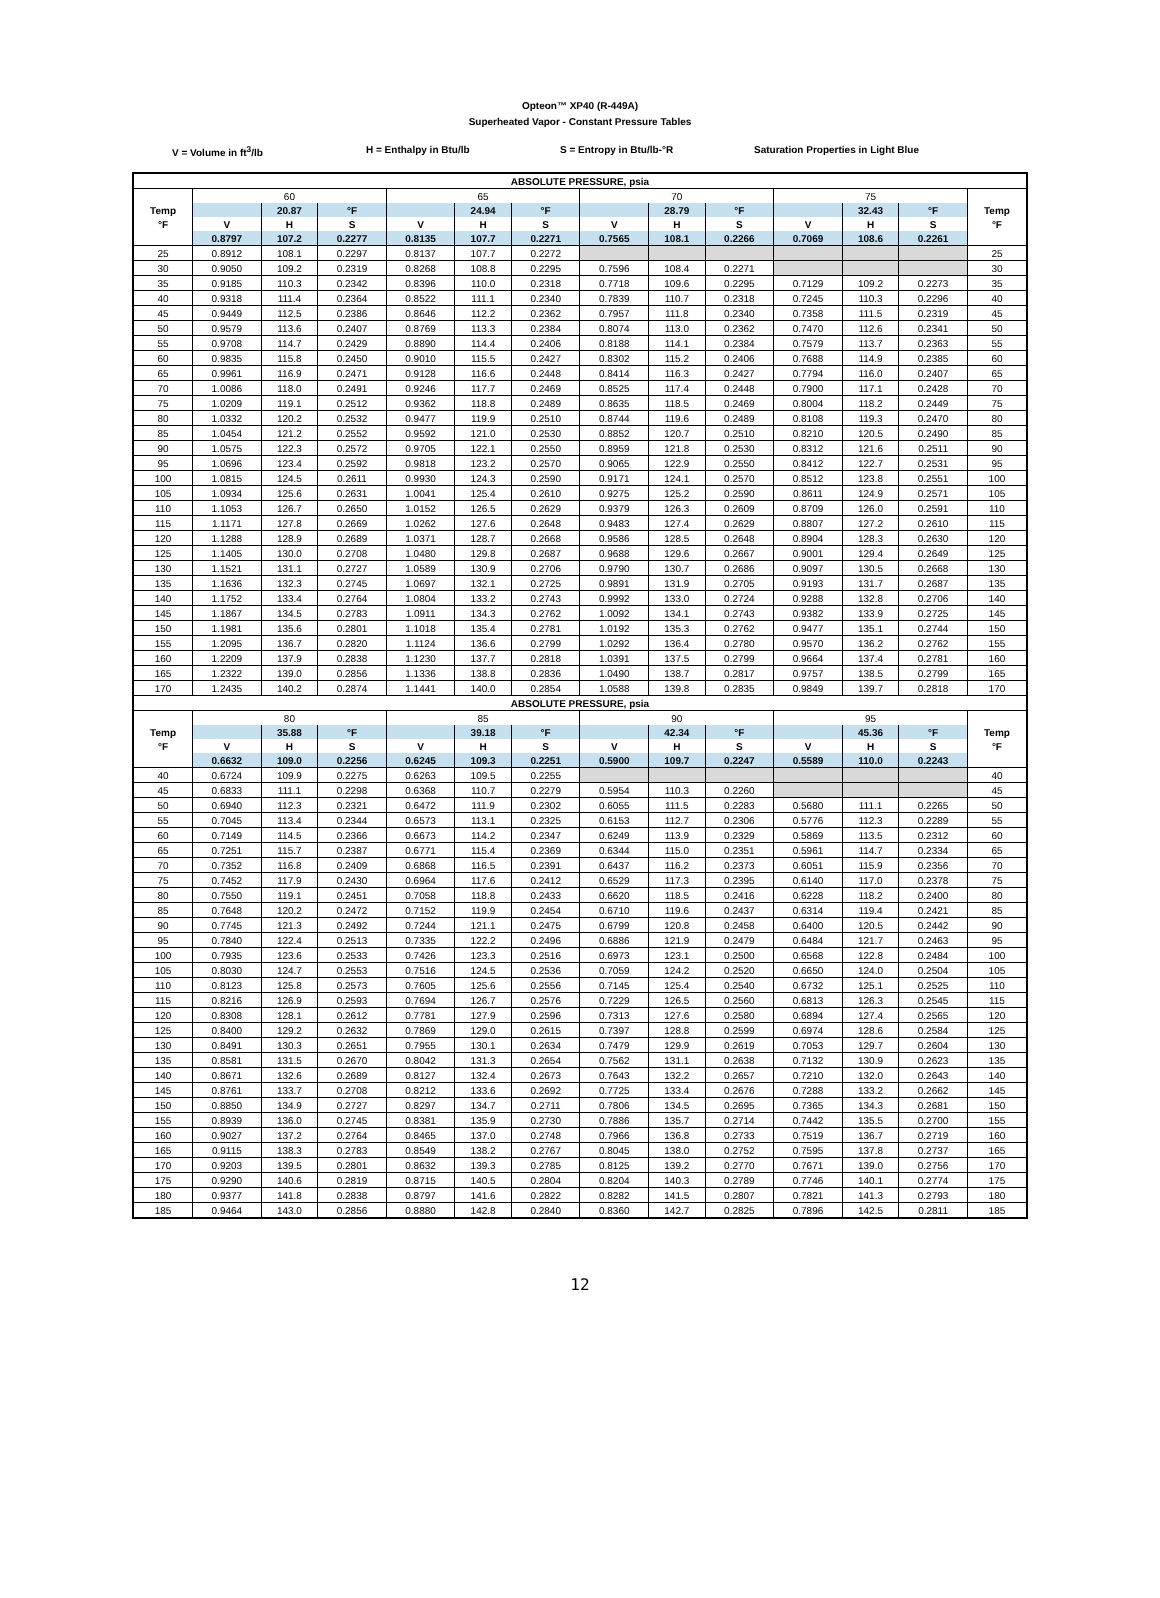Opteon™ XP40 (R-449A)
Superheated Vapor - Constant Pressure Tables
V = Volume in ft<sup>3</sup>/lb H = Enthalpy in Btu/lb S = Entropy in Btu/lb-°R Saturation Properties in Light Blue
| ABSOLUTE PRESSURE, psia | | | | | | | | | | | | | |
| --- | --- | --- | --- | --- | --- | --- | --- | --- | --- | --- | --- | --- | --- |
| | 60 | | | 65 | | | 70 | | | 75 | | | |
| Temp | | 20.87 | °F | | 24.94 | °F | | 28.79 | °F | | 32.43 | °F | Temp |
| °F | V | H | S | V | H | S | V | H | S | V | H | S | °F |
| | 0.8797 | 107.2 | 0.2277 | 0.8135 | 107.7 | 0.2271 | 0.7565 | 108.1 | 0.2266 | 0.7069 | 108.6 | 0.2261 | |
| 25 | 0.8912 | 108.1 | 0.2297 | 0.8137 | 107.7 | 0.2272 | | | | | | | 25 |
| 30 | 0.9050 | 109.2 | 0.2319 | 0.8268 | 108.8 | 0.2295 | 0.7596 | 108.4 | 0.2271 | | | | 30 |
| 35 | 0.9185 | 110.3 | 0.2342 | 0.8396 | 110.0 | 0.2318 | 0.7718 | 109.6 | 0.2295 | 0.7129 | 109.2 | 0.2273 | 35 |
| 40 | 0.9318 | 111.4 | 0.2364 | 0.8522 | 111.1 | 0.2340 | 0.7839 | 110.7 | 0.2318 | 0.7245 | 110.3 | 0.2296 | 40 |
| 45 | 0.9449 | 112.5 | 0.2386 | 0.8646 | 112.2 | 0.2362 | 0.7957 | 111.8 | 0.2340 | 0.7358 | 111.5 | 0.2319 | 45 |
| 50 | 0.9579 | 113.6 | 0.2407 | 0.8769 | 113.3 | 0.2384 | 0.8074 | 113.0 | 0.2362 | 0.7470 | 112.6 | 0.2341 | 50 |
| 55 | 0.9708 | 114.7 | 0.2429 | 0.8890 | 114.4 | 0.2406 | 0.8188 | 114.1 | 0.2384 | 0.7579 | 113.7 | 0.2363 | 55 |
| 60 | 0.9835 | 115.8 | 0.2450 | 0.9010 | 115.5 | 0.2427 | 0.8302 | 115.2 | 0.2406 | 0.7688 | 114.9 | 0.2385 | 60 |
| 65 | 0.9961 | 116.9 | 0.2471 | 0.9128 | 116.6 | 0.2448 | 0.8414 | 116.3 | 0.2427 | 0.7794 | 116.0 | 0.2407 | 65 |
| 70 | 1.0086 | 118.0 | 0.2491 | 0.9246 | 117.7 | 0.2469 | 0.8525 | 117.4 | 0.2448 | 0.7900 | 117.1 | 0.2428 | 70 |
| 75 | 1.0209 | 119.1 | 0.2512 | 0.9362 | 118.8 | 0.2489 | 0.8635 | 118.5 | 0.2469 | 0.8004 | 118.2 | 0.2449 | 75 |
| 80 | 1.0332 | 120.2 | 0.2532 | 0.9477 | 119.9 | 0.2510 | 0.8744 | 119.6 | 0.2489 | 0.8108 | 119.3 | 0.2470 | 80 |
| 85 | 1.0454 | 121.2 | 0.2552 | 0.9592 | 121.0 | 0.2530 | 0.8852 | 120.7 | 0.2510 | 0.8210 | 120.5 | 0.2490 | 85 |
| 90 | 1.0575 | 122.3 | 0.2572 | 0.9705 | 122.1 | 0.2550 | 0.8959 | 121.8 | 0.2530 | 0.8312 | 121.6 | 0.2511 | 90 |
| 95 | 1.0696 | 123.4 | 0.2592 | 0.9818 | 123.2 | 0.2570 | 0.9065 | 122.9 | 0.2550 | 0.8412 | 122.7 | 0.2531 | 95 |
| 100 | 1.0815 | 124.5 | 0.2611 | 0.9930 | 124.3 | 0.2590 | 0.9171 | 124.1 | 0.2570 | 0.8512 | 123.8 | 0.2551 | 100 |
| 105 | 1.0934 | 125.6 | 0.2631 | 1.0041 | 125.4 | 0.2610 | 0.9275 | 125.2 | 0.2590 | 0.8611 | 124.9 | 0.2571 | 105 |
| 110 | 1.1053 | 126.7 | 0.2650 | 1.0152 | 126.5 | 0.2629 | 0.9379 | 126.3 | 0.2609 | 0.8709 | 126.0 | 0.2591 | 110 |
| 115 | 1.1171 | 127.8 | 0.2669 | 1.0262 | 127.6 | 0.2648 | 0.9483 | 127.4 | 0.2629 | 0.8807 | 127.2 | 0.2610 | 115 |
| 120 | 1.1288 | 128.9 | 0.2689 | 1.0371 | 128.7 | 0.2668 | 0.9586 | 128.5 | 0.2648 | 0.8904 | 128.3 | 0.2630 | 120 |
| 125 | 1.1405 | 130.0 | 0.2708 | 1.0480 | 129.8 | 0.2687 | 0.9688 | 129.6 | 0.2667 | 0.9001 | 129.4 | 0.2649 | 125 |
| 130 | 1.1521 | 131.1 | 0.2727 | 1.0589 | 130.9 | 0.2706 | 0.9790 | 130.7 | 0.2686 | 0.9097 | 130.5 | 0.2668 | 130 |
| 135 | 1.1636 | 132.3 | 0.2745 | 1.0697 | 132.1 | 0.2725 | 0.9891 | 131.9 | 0.2705 | 0.9193 | 131.7 | 0.2687 | 135 |
| 140 | 1.1752 | 133.4 | 0.2764 | 1.0804 | 133.2 | 0.2743 | 0.9992 | 133.0 | 0.2724 | 0.9288 | 132.8 | 0.2706 | 140 |
| 145 | 1.1867 | 134.5 | 0.2783 | 1.0911 | 134.3 | 0.2762 | 1.0092 | 134.1 | 0.2743 | 0.9382 | 133.9 | 0.2725 | 145 |
| 150 | 1.1981 | 135.6 | 0.2801 | 1.1018 | 135.4 | 0.2781 | 1.0192 | 135.3 | 0.2762 | 0.9477 | 135.1 | 0.2744 | 150 |
| 155 | 1.2095 | 136.7 | 0.2820 | 1.1124 | 136.6 | 0.2799 | 1.0292 | 136.4 | 0.2780 | 0.9570 | 136.2 | 0.2762 | 155 |
| 160 | 1.2209 | 137.9 | 0.2838 | 1.1230 | 137.7 | 0.2818 | 1.0391 | 137.5 | 0.2799 | 0.9664 | 137.4 | 0.2781 | 160 |
| 165 | 1.2322 | 139.0 | 0.2856 | 1.1336 | 138.8 | 0.2836 | 1.0490 | 138.7 | 0.2817 | 0.9757 | 138.5 | 0.2799 | 165 |
| 170 | 1.2435 | 140.2 | 0.2874 | 1.1441 | 140.0 | 0.2854 | 1.0588 | 139.8 | 0.2835 | 0.9849 | 139.7 | 0.2818 | 170 |
| ABSOLUTE PRESSURE, psia | | | | | | | | | | | | | |
| | 80 | | | 85 | | | 90 | | | 95 | | | |
| Temp | | 35.88 | °F | | 39.18 | °F | | 42.34 | °F | | 45.36 | °F | Temp |
| °F | V | H | S | V | H | S | V | H | S | V | H | S | °F |
| | 0.6632 | 109.0 | 0.2256 | 0.6245 | 109.3 | 0.2251 | 0.5900 | 109.7 | 0.2247 | 0.5589 | 110.0 | 0.2243 | |
| 40 | 0.6724 | 109.9 | 0.2275 | 0.6263 | 109.5 | 0.2255 | | | | | | | 40 |
| 45 | 0.6833 | 111.1 | 0.2298 | 0.6368 | 110.7 | 0.2279 | 0.5954 | 110.3 | 0.2260 | | | | 45 |
| 50 | 0.6940 | 112.3 | 0.2321 | 0.6472 | 111.9 | 0.2302 | 0.6055 | 111.5 | 0.2283 | 0.5680 | 111.1 | 0.2265 | 50 |
| 55 | 0.7045 | 113.4 | 0.2344 | 0.6573 | 113.1 | 0.2325 | 0.6153 | 112.7 | 0.2306 | 0.5776 | 112.3 | 0.2289 | 55 |
| 60 | 0.7149 | 114.5 | 0.2366 | 0.6673 | 114.2 | 0.2347 | 0.6249 | 113.9 | 0.2329 | 0.5869 | 113.5 | 0.2312 | 60 |
| 65 | 0.7251 | 115.7 | 0.2387 | 0.6771 | 115.4 | 0.2369 | 0.6344 | 115.0 | 0.2351 | 0.5961 | 114.7 | 0.2334 | 65 |
| 70 | 0.7352 | 116.8 | 0.2409 | 0.6868 | 116.5 | 0.2391 | 0.6437 | 116.2 | 0.2373 | 0.6051 | 115.9 | 0.2356 | 70 |
| 75 | 0.7452 | 117.9 | 0.2430 | 0.6964 | 117.6 | 0.2412 | 0.6529 | 117.3 | 0.2395 | 0.6140 | 117.0 | 0.2378 | 75 |
| 80 | 0.7550 | 119.1 | 0.2451 | 0.7058 | 118.8 | 0.2433 | 0.6620 | 118.5 | 0.2416 | 0.6228 | 118.2 | 0.2400 | 80 |
| 85 | 0.7648 | 120.2 | 0.2472 | 0.7152 | 119.9 | 0.2454 | 0.6710 | 119.6 | 0.2437 | 0.6314 | 119.4 | 0.2421 | 85 |
| 90 | 0.7745 | 121.3 | 0.2492 | 0.7244 | 121.1 | 0.2475 | 0.6799 | 120.8 | 0.2458 | 0.6400 | 120.5 | 0.2442 | 90 |
| 95 | 0.7840 | 122.4 | 0.2513 | 0.7335 | 122.2 | 0.2496 | 0.6886 | 121.9 | 0.2479 | 0.6484 | 121.7 | 0.2463 | 95 |
| 100 | 0.7935 | 123.6 | 0.2533 | 0.7426 | 123.3 | 0.2516 | 0.6973 | 123.1 | 0.2500 | 0.6568 | 122.8 | 0.2484 | 100 |
| 105 | 0.8030 | 124.7 | 0.2553 | 0.7516 | 124.5 | 0.2536 | 0.7059 | 124.2 | 0.2520 | 0.6650 | 124.0 | 0.2504 | 105 |
| 110 | 0.8123 | 125.8 | 0.2573 | 0.7605 | 125.6 | 0.2556 | 0.7145 | 125.4 | 0.2540 | 0.6732 | 125.1 | 0.2525 | 110 |
| 115 | 0.8216 | 126.9 | 0.2593 | 0.7694 | 126.7 | 0.2576 | 0.7229 | 126.5 | 0.2560 | 0.6813 | 126.3 | 0.2545 | 115 |
| 120 | 0.8308 | 128.1 | 0.2612 | 0.7781 | 127.9 | 0.2596 | 0.7313 | 127.6 | 0.2580 | 0.6894 | 127.4 | 0.2565 | 120 |
| 125 | 0.8400 | 129.2 | 0.2632 | 0.7869 | 129.0 | 0.2615 | 0.7397 | 128.8 | 0.2599 | 0.6974 | 128.6 | 0.2584 | 125 |
| 130 | 0.8491 | 130.3 | 0.2651 | 0.7955 | 130.1 | 0.2634 | 0.7479 | 129.9 | 0.2619 | 0.7053 | 129.7 | 0.2604 | 130 |
| 135 | 0.8581 | 131.5 | 0.2670 | 0.8042 | 131.3 | 0.2654 | 0.7562 | 131.1 | 0.2638 | 0.7132 | 130.9 | 0.2623 | 135 |
| 140 | 0.8671 | 132.6 | 0.2689 | 0.8127 | 132.4 | 0.2673 | 0.7643 | 132.2 | 0.2657 | 0.7210 | 132.0 | 0.2643 | 140 |
| 145 | 0.8761 | 133.7 | 0.2708 | 0.8212 | 133.6 | 0.2692 | 0.7725 | 133.4 | 0.2676 | 0.7288 | 133.2 | 0.2662 | 145 |
| 150 | 0.8850 | 134.9 | 0.2727 | 0.8297 | 134.7 | 0.2711 | 0.7806 | 134.5 | 0.2695 | 0.7365 | 134.3 | 0.2681 | 150 |
| 155 | 0.8939 | 136.0 | 0.2745 | 0.8381 | 135.9 | 0.2730 | 0.7886 | 135.7 | 0.2714 | 0.7442 | 135.5 | 0.2700 | 155 |
| 160 | 0.9027 | 137.2 | 0.2764 | 0.8465 | 137.0 | 0.2748 | 0.7966 | 136.8 | 0.2733 | 0.7519 | 136.7 | 0.2719 | 160 |
| 165 | 0.9115 | 138.3 | 0.2783 | 0.8549 | 138.2 | 0.2767 | 0.8045 | 138.0 | 0.2752 | 0.7595 | 137.8 | 0.2737 | 165 |
| 170 | 0.9203 | 139.5 | 0.2801 | 0.8632 | 139.3 | 0.2785 | 0.8125 | 139.2 | 0.2770 | 0.7671 | 139.0 | 0.2756 | 170 |
| 175 | 0.9290 | 140.6 | 0.2819 | 0.8715 | 140.5 | 0.2804 | 0.8204 | 140.3 | 0.2789 | 0.7746 | 140.1 | 0.2774 | 175 |
| 180 | 0.9377 | 141.8 | 0.2838 | 0.8797 | 141.6 | 0.2822 | 0.8282 | 141.5 | 0.2807 | 0.7821 | 141.3 | 0.2793 | 180 |
| 185 | 0.9464 | 143.0 | 0.2856 | 0.8880 | 142.8 | 0.2840 | 0.8360 | 142.7 | 0.2825 | 0.7896 | 142.5 | 0.2811 | 185 |
12